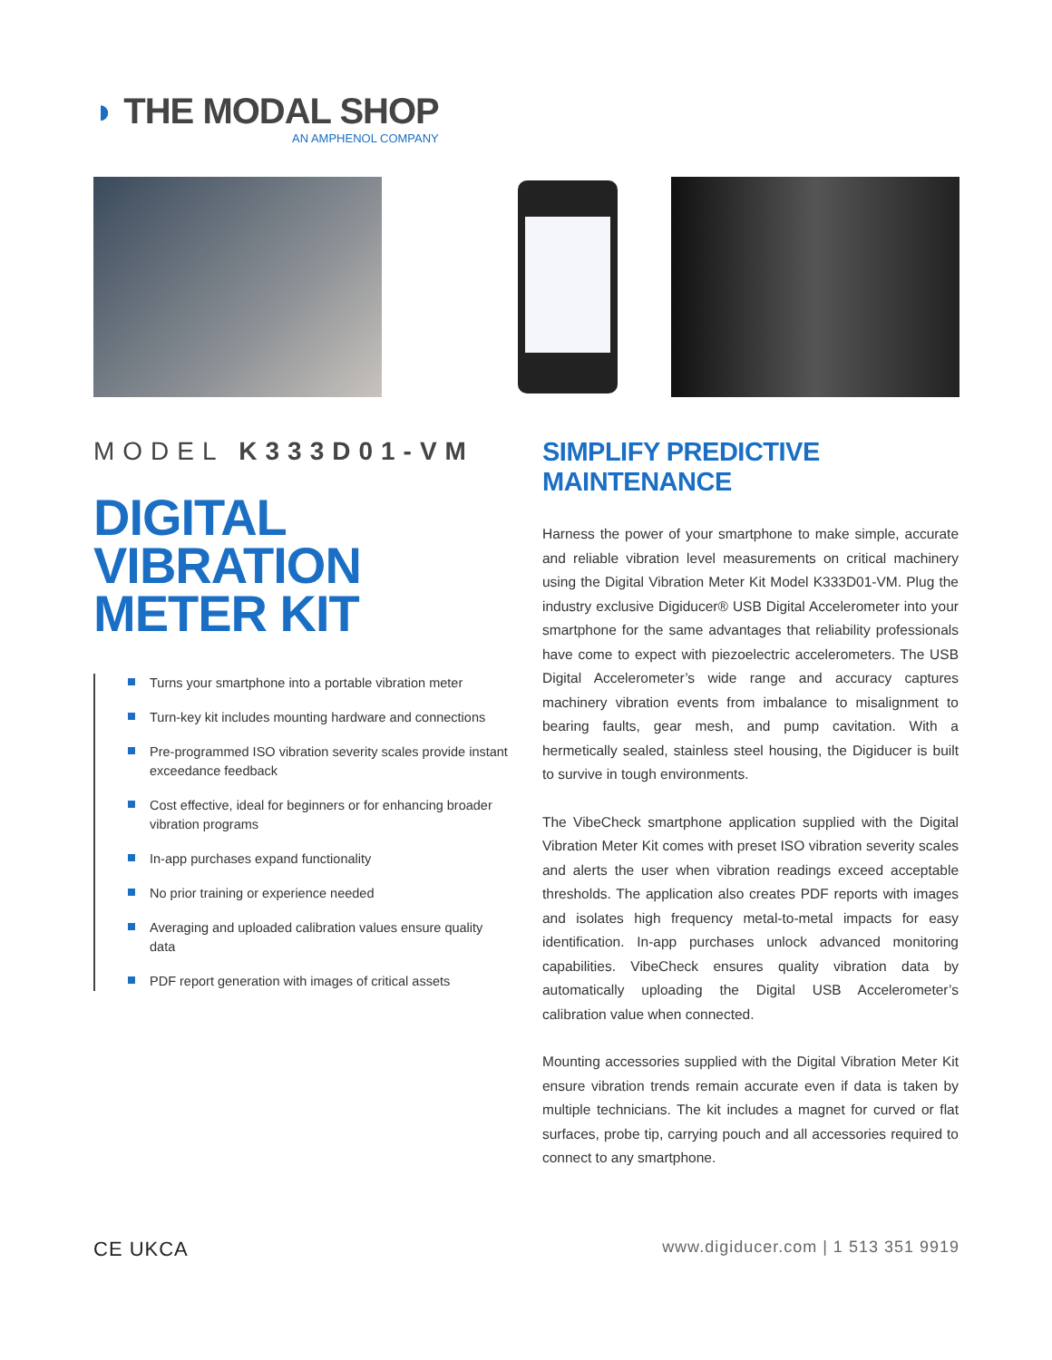◗ THE MODAL SHOP
AN AMPHENOL COMPANY
MODEL K333D01-VM
DIGITAL
VIBRATION
METER KIT
Turns your smartphone into a portable vibration meter
Turn-key kit includes mounting hardware and connections
Pre-programmed ISO vibration severity scales provide instant exceedance feedback
Cost effective, ideal for beginners or for enhancing broader vibration programs
In-app purchases expand functionality
No prior training or experience needed
Averaging and uploaded calibration values ensure quality data
PDF report generation with images of critical assets
SIMPLIFY PREDICTIVE MAINTENANCE
Harness the power of your smartphone to make simple, accurate and reliable vibration level measurements on critical machinery using the Digital Vibration Meter Kit Model K333D01-VM. Plug the industry exclusive Digiducer® USB Digital Accelerometer into your smartphone for the same advantages that reliability professionals have come to expect with piezoelectric accelerometers. The USB Digital Accelerometer’s wide range and accuracy captures machinery vibration events from imbalance to misalignment to bearing faults, gear mesh, and pump cavitation. With a hermetically sealed, stainless steel housing, the Digiducer is built to survive in tough environments.
The VibeCheck smartphone application supplied with the Digital Vibration Meter Kit comes with preset ISO vibration severity scales and alerts the user when vibration readings exceed acceptable thresholds. The application also creates PDF reports with images and isolates high frequency metal-to-metal impacts for easy identification. In-app purchases unlock advanced monitoring capabilities. VibeCheck ensures quality vibration data by automatically uploading the Digital USB Accelerometer’s calibration value when connected.
Mounting accessories supplied with the Digital Vibration Meter Kit ensure vibration trends remain accurate even if data is taken by multiple technicians. The kit includes a magnet for curved or flat surfaces, probe tip, carrying pouch and all accessories required to connect to any smartphone.
CE UKCA www.digiducer.com | 1 513 351 9919